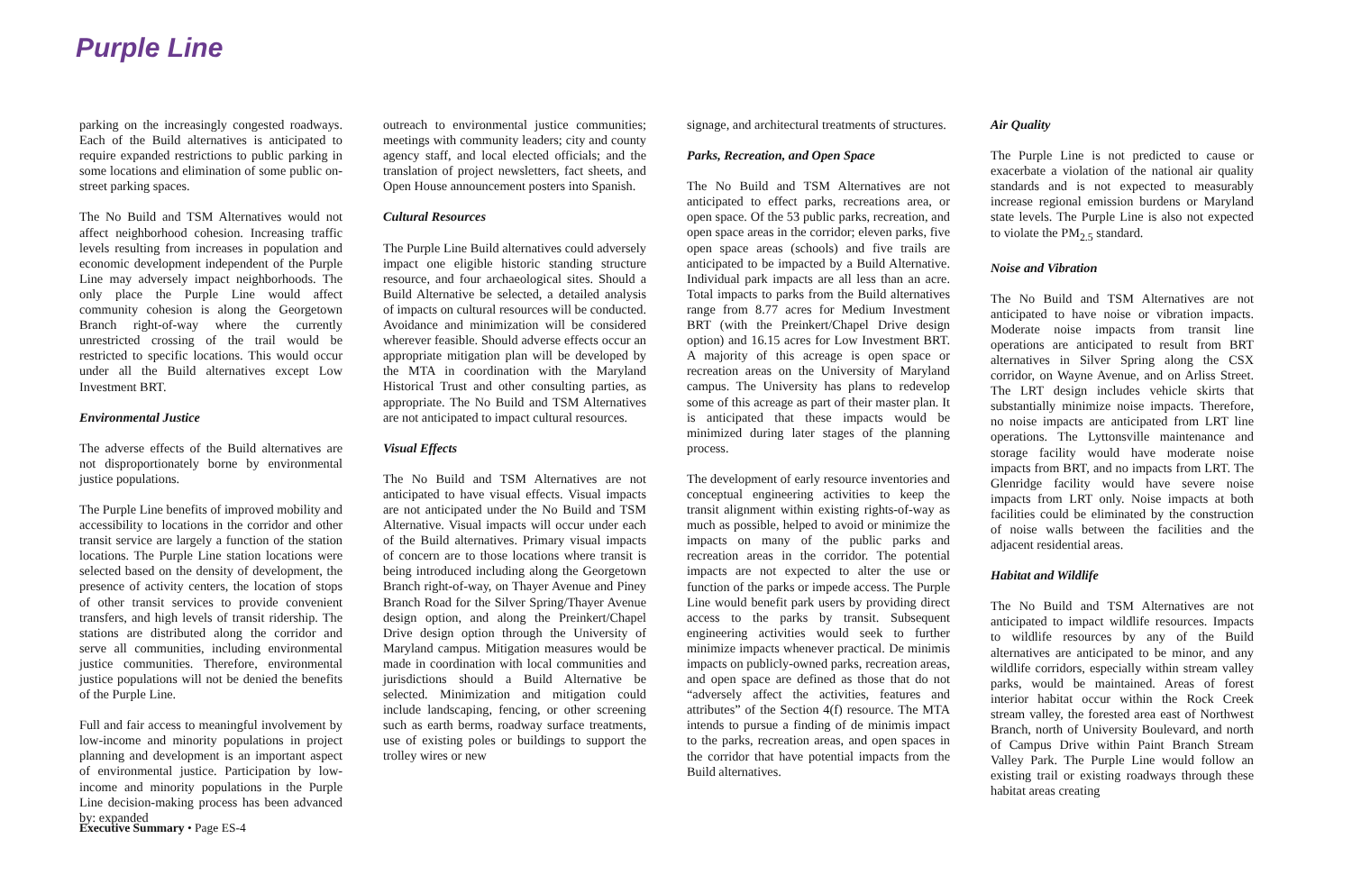Purple Line
parking on the increasingly congested roadways. Each of the Build alternatives is anticipated to require expanded restrictions to public parking in some locations and elimination of some public on-street parking spaces.
The No Build and TSM Alternatives would not affect neighborhood cohesion. Increasing traffic levels resulting from increases in population and economic development independent of the Purple Line may adversely impact neighborhoods. The only place the Purple Line would affect community cohesion is along the Georgetown Branch right-of-way where the currently unrestricted crossing of the trail would be restricted to specific locations. This would occur under all the Build alternatives except Low Investment BRT.
Environmental Justice
The adverse effects of the Build alternatives are not disproportionately borne by environmental justice populations.
The Purple Line benefits of improved mobility and accessibility to locations in the corridor and other transit service are largely a function of the station locations. The Purple Line station locations were selected based on the density of development, the presence of activity centers, the location of stops of other transit services to provide convenient transfers, and high levels of transit ridership. The stations are distributed along the corridor and serve all communities, including environmental justice communities. Therefore, environmental justice populations will not be denied the benefits of the Purple Line.
Full and fair access to meaningful involvement by low-income and minority populations in project planning and development is an important aspect of environmental justice. Participation by low-income and minority populations in the Purple Line decision-making process has been advanced by: expanded
outreach to environmental justice communities; meetings with community leaders; city and county agency staff, and local elected officials; and the translation of project newsletters, fact sheets, and Open House announcement posters into Spanish.
Cultural Resources
The Purple Line Build alternatives could adversely impact one eligible historic standing structure resource, and four archaeological sites. Should a Build Alternative be selected, a detailed analysis of impacts on cultural resources will be conducted. Avoidance and minimization will be considered wherever feasible. Should adverse effects occur an appropriate mitigation plan will be developed by the MTA in coordination with the Maryland Historical Trust and other consulting parties, as appropriate. The No Build and TSM Alternatives are not anticipated to impact cultural resources.
Visual Effects
The No Build and TSM Alternatives are not anticipated to have visual effects. Visual impacts are not anticipated under the No Build and TSM Alternative. Visual impacts will occur under each of the Build alternatives. Primary visual impacts of concern are to those locations where transit is being introduced including along the Georgetown Branch right-of-way, on Thayer Avenue and Piney Branch Road for the Silver Spring/Thayer Avenue design option, and along the Preinkert/Chapel Drive design option through the University of Maryland campus. Mitigation measures would be made in coordination with local communities and jurisdictions should a Build Alternative be selected. Minimization and mitigation could include landscaping, fencing, or other screening such as earth berms, roadway surface treatments, use of existing poles or buildings to support the trolley wires or new
signage, and architectural treatments of structures.
Parks, Recreation, and Open Space
The No Build and TSM Alternatives are not anticipated to effect parks, recreations area, or open space. Of the 53 public parks, recreation, and open space areas in the corridor; eleven parks, five open space areas (schools) and five trails are anticipated to be impacted by a Build Alternative. Individual park impacts are all less than an acre. Total impacts to parks from the Build alternatives range from 8.77 acres for Medium Investment BRT (with the Preinkert/Chapel Drive design option) and 16.15 acres for Low Investment BRT. A majority of this acreage is open space or recreation areas on the University of Maryland campus. The University has plans to redevelop some of this acreage as part of their master plan. It is anticipated that these impacts would be minimized during later stages of the planning process.
The development of early resource inventories and conceptual engineering activities to keep the transit alignment within existing rights-of-way as much as possible, helped to avoid or minimize the impacts on many of the public parks and recreation areas in the corridor. The potential impacts are not expected to alter the use or function of the parks or impede access. The Purple Line would benefit park users by providing direct access to the parks by transit. Subsequent engineering activities would seek to further minimize impacts whenever practical. De minimis impacts on publicly-owned parks, recreation areas, and open space are defined as those that do not “adversely affect the activities, features and attributes” of the Section 4(f) resource. The MTA intends to pursue a finding of de minimis impact to the parks, recreation areas, and open spaces in the corridor that have potential impacts from the Build alternatives.
Air Quality
The Purple Line is not predicted to cause or exacerbate a violation of the national air quality standards and is not expected to measurably increase regional emission burdens or Maryland state levels. The Purple Line is also not expected to violate the PM<sub>2.5</sub> standard.
Noise and Vibration
The No Build and TSM Alternatives are not anticipated to have noise or vibration impacts. Moderate noise impacts from transit line operations are anticipated to result from BRT alternatives in Silver Spring along the CSX corridor, on Wayne Avenue, and on Arliss Street. The LRT design includes vehicle skirts that substantially minimize noise impacts. Therefore, no noise impacts are anticipated from LRT line operations. The Lyttonsville maintenance and storage facility would have moderate noise impacts from BRT, and no impacts from LRT. The Glenridge facility would have severe noise impacts from LRT only. Noise impacts at both facilities could be eliminated by the construction of noise walls between the facilities and the adjacent residential areas.
Habitat and Wildlife
The No Build and TSM Alternatives are not anticipated to impact wildlife resources. Impacts to wildlife resources by any of the Build alternatives are anticipated to be minor, and any wildlife corridors, especially within stream valley parks, would be maintained. Areas of forest interior habitat occur within the Rock Creek stream valley, the forested area east of Northwest Branch, north of University Boulevard, and north of Campus Drive within Paint Branch Stream Valley Park. The Purple Line would follow an existing trail or existing roadways through these habitat areas creating
Executive Summary • Page ES-4